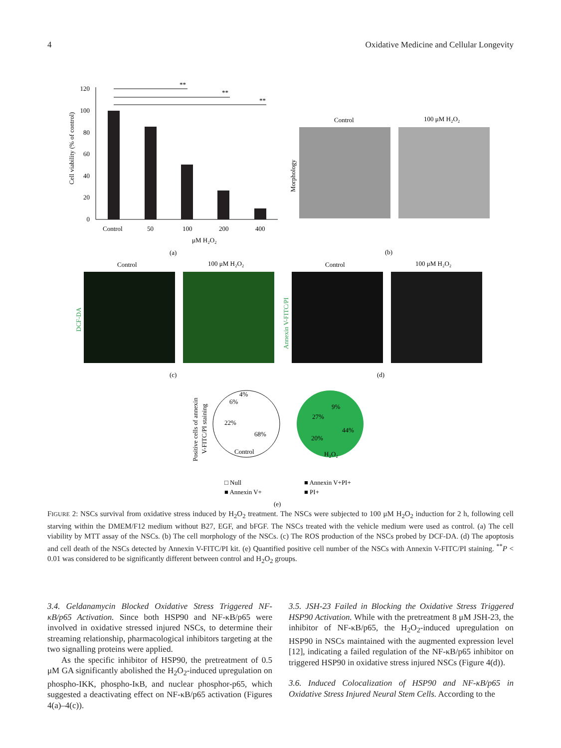4 Oxidative Medicine and Cellular Longevity
0
20
40
60
80
100
120
Cell viability (% of control)
**
**
**
Control
50
100
200
400
μM H₂O₂
(a)
Control
100 μM H₂O₂
Morphology
(b)
Control
100 μM H₂O₂
DCF-DA
(c)
Control
100 μM H₂O₂
Annexin V-FITC/PI
(d)
Positive cells of annexin
V-FITC/PI staining
6%
4%
22%
68%
Control
9%
27%
44%
20%
H₂O₂
□ Null
■ Annexin V+PI+
■ Annexin V+
■ PI+
(e)
FIGURE 2: NSCs survival from oxidative stress induced by H<sub>2</sub>O<sub>2</sub> treatment. The NSCs were subjected to 100 μM H<sub>2</sub>O<sub>2</sub> induction for 2 h, following cell starving within the DMEM/F12 medium without B27, EGF, and bFGF. The NSCs treated with the vehicle medium were used as control. (a) The cell viability by MTT assay of the NSCs. (b) The cell morphology of the NSCs. (c) The ROS production of the NSCs probed by DCF-DA. (d) The apoptosis and cell death of the NSCs detected by Annexin V-FITC/PI kit. (e) Quantified positive cell number of the NSCs with Annexin V-FITC/PI staining. <sup>**</sup>P < 0.01 was considered to be significantly different between control and H<sub>2</sub>O<sub>2</sub> groups.
3.4. Geldanamycin Blocked Oxidative Stress Triggered NF-κB/p65 Activation. Since both HSP90 and NF-κB/p65 were involved in oxidative stressed injured NSCs, to determine their streaming relationship, pharmacological inhibitors targeting at the two signalling proteins were applied.
As the specific inhibitor of HSP90, the pretreatment of 0.5 μM GA significantly abolished the H<sub>2</sub>O<sub>2</sub>-induced upregulation on phospho-IKK, phospho-IκB, and nuclear phosphor-p65, which suggested a deactivating effect on NF-κB/p65 activation (Figures 4(a)–4(c)).
3.5. JSH-23 Failed in Blocking the Oxidative Stress Triggered HSP90 Activation. While with the pretreatment 8 μM JSH-23, the inhibitor of NF-κB/p65, the H<sub>2</sub>O<sub>2</sub>-induced upregulation on HSP90 in NSCs maintained with the augmented expression level [12], indicating a failed regulation of the NF-κB/p65 inhibitor on triggered HSP90 in oxidative stress injured NSCs (Figure 4(d)).
3.6. Induced Colocalization of HSP90 and NF-κB/p65 in Oxidative Stress Injured Neural Stem Cells. According to the